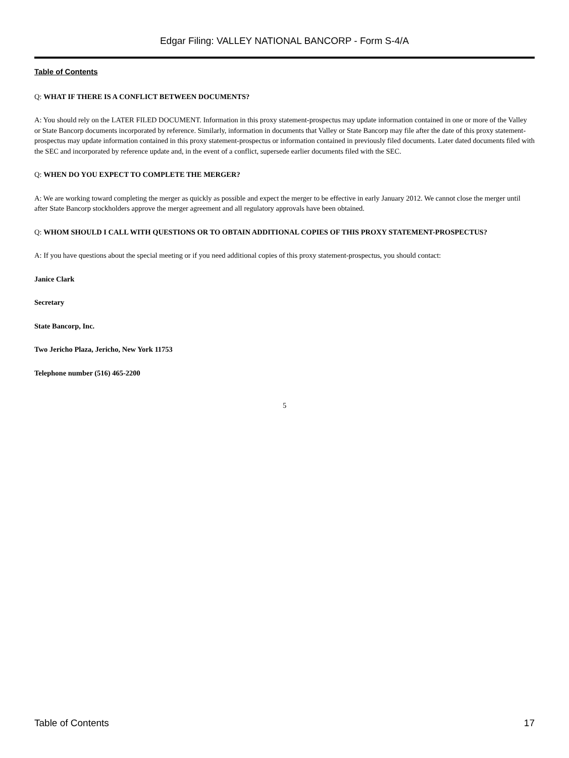Edgar Filing: VALLEY NATIONAL BANCORP - Form S-4/A
Table of Contents
Q: WHAT IF THERE IS A CONFLICT BETWEEN DOCUMENTS?
A: You should rely on the LATER FILED DOCUMENT. Information in this proxy statement-prospectus may update information contained in one or more of the Valley or State Bancorp documents incorporated by reference. Similarly, information in documents that Valley or State Bancorp may file after the date of this proxy statement-prospectus may update information contained in this proxy statement-prospectus or information contained in previously filed documents. Later dated documents filed with the SEC and incorporated by reference update and, in the event of a conflict, supersede earlier documents filed with the SEC.
Q: WHEN DO YOU EXPECT TO COMPLETE THE MERGER?
A: We are working toward completing the merger as quickly as possible and expect the merger to be effective in early January 2012. We cannot close the merger until after State Bancorp stockholders approve the merger agreement and all regulatory approvals have been obtained.
Q: WHOM SHOULD I CALL WITH QUESTIONS OR TO OBTAIN ADDITIONAL COPIES OF THIS PROXY STATEMENT-PROSPECTUS?
A: If you have questions about the special meeting or if you need additional copies of this proxy statement-prospectus, you should contact:
Janice Clark
Secretary
State Bancorp, Inc.
Two Jericho Plaza, Jericho, New York 11753
Telephone number (516) 465-2200
5
Table of Contents 17